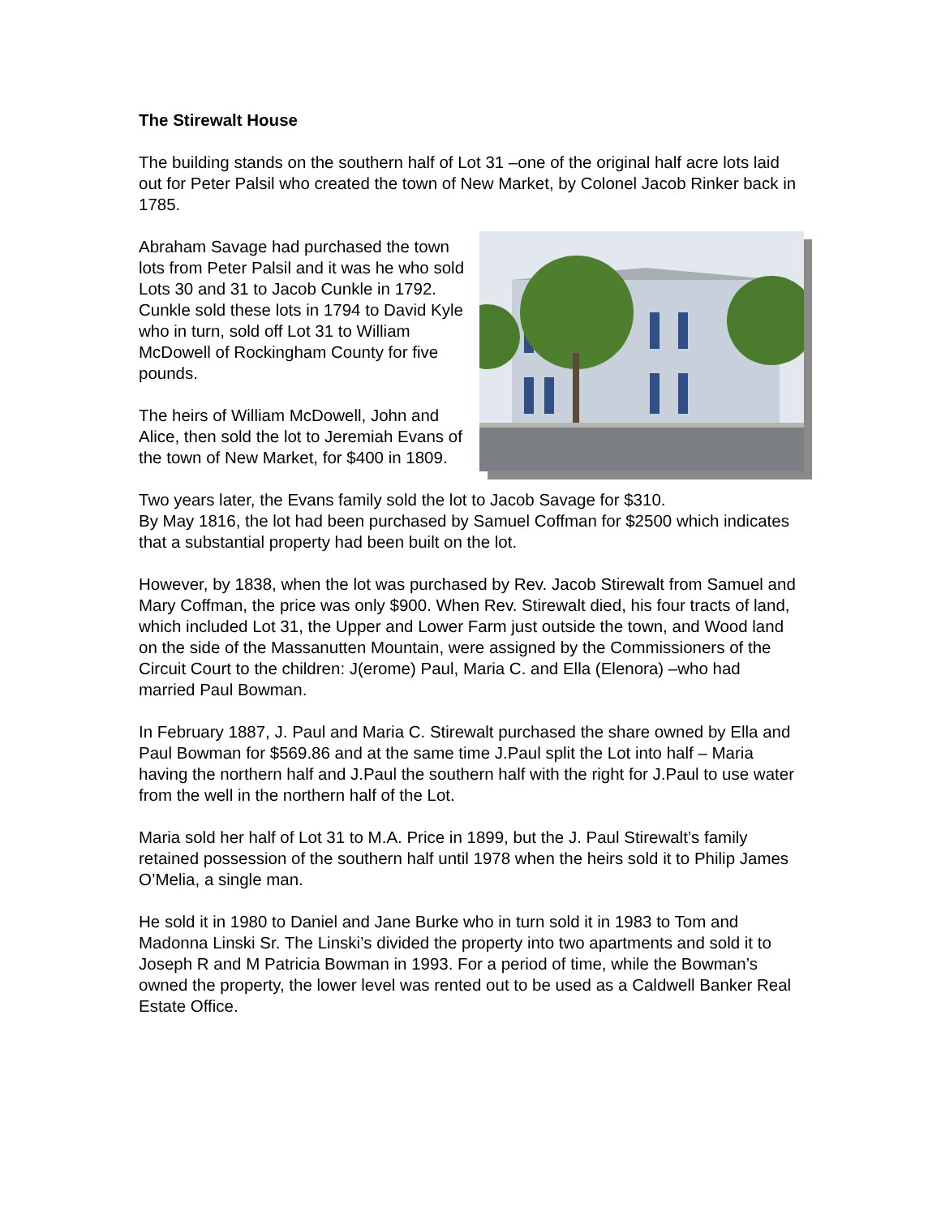The Stirewalt House
The building stands on the southern half of Lot 31 –one of the original half acre lots laid out for Peter Palsil who created the town of New Market, by Colonel Jacob Rinker back in 1785.
Abraham Savage had purchased the town lots from Peter Palsil and it was he who sold Lots 30 and 31 to Jacob Cunkle in 1792. Cunkle sold these lots in 1794 to David Kyle who in turn, sold off Lot 31 to William McDowell of Rockingham County for five pounds.
The heirs of William McDowell, John and Alice, then sold the lot to Jeremiah Evans of the town of New Market, for $400 in 1809.
Two years later, the Evans family sold the lot to Jacob Savage for $310.
By May 1816, the lot had been purchased by Samuel Coffman for $2500 which indicates that a substantial property had been built on the lot.
However, by 1838, when the lot was purchased by Rev. Jacob Stirewalt from Samuel and Mary Coffman, the price was only $900. When Rev. Stirewalt died, his four tracts of land, which included Lot 31, the Upper and Lower Farm just outside the town, and Wood land on the side of the Massanutten Mountain, were assigned by the Commissioners of the Circuit Court to the children: J(erome) Paul, Maria C. and Ella (Elenora) –who had married Paul Bowman.
In February 1887, J. Paul and Maria C. Stirewalt purchased the share owned by Ella and Paul Bowman for $569.86 and at the same time J.Paul split the Lot into half – Maria having the northern half and J.Paul the southern half with the right for J.Paul to use water from the well in the northern half of the Lot.
Maria sold her half of Lot 31 to M.A. Price in 1899, but the J. Paul Stirewalt’s family retained possession of the southern half until 1978 when the heirs sold it to Philip James O’Melia, a single man.
He sold it in 1980 to Daniel and Jane Burke who in turn sold it in 1983 to Tom and Madonna Linski Sr. The Linski’s divided the property into two apartments and sold it to Joseph R and M Patricia Bowman in 1993. For a period of time, while the Bowman’s owned the property, the lower level was rented out to be used as a Caldwell Banker Real Estate Office.